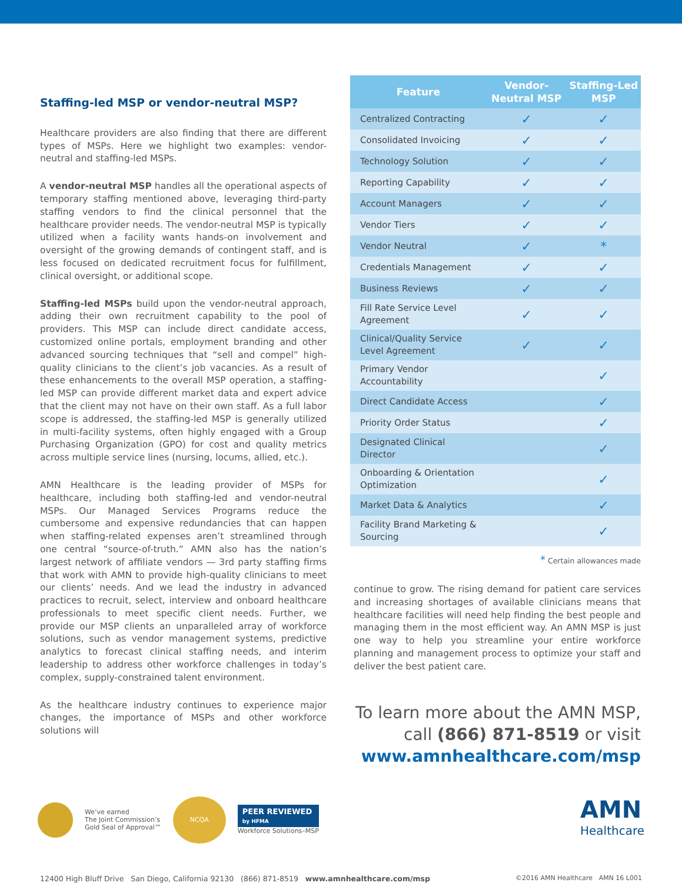Staffing-led MSP or vendor-neutral MSP?
Healthcare providers are also finding that there are different types of MSPs. Here we highlight two examples: vendor-neutral and staffing-led MSPs.
A vendor-neutral MSP handles all the operational aspects of temporary staffing mentioned above, leveraging third-party staffing vendors to find the clinical personnel that the healthcare provider needs. The vendor-neutral MSP is typically utilized when a facility wants hands-on involvement and oversight of the growing demands of contingent staff, and is less focused on dedicated recruitment focus for fulfillment, clinical oversight, or additional scope.
Staffing-led MSPs build upon the vendor-neutral approach, adding their own recruitment capability to the pool of providers. This MSP can include direct candidate access, customized online portals, employment branding and other advanced sourcing techniques that “sell and compel” high-quality clinicians to the client’s job vacancies. As a result of these enhancements to the overall MSP operation, a staffing-led MSP can provide different market data and expert advice that the client may not have on their own staff. As a full labor scope is addressed, the staffing-led MSP is generally utilized in multi-facility systems, often highly engaged with a Group Purchasing Organization (GPO) for cost and quality metrics across multiple service lines (nursing, locums, allied, etc.).
AMN Healthcare is the leading provider of MSPs for healthcare, including both staffing-led and vendor-neutral MSPs. Our Managed Services Programs reduce the cumbersome and expensive redundancies that can happen when staffing-related expenses aren’t streamlined through one central “source-of-truth.” AMN also has the nation’s largest network of affiliate vendors — 3rd party staffing firms that work with AMN to provide high-quality clinicians to meet our clients’ needs. And we lead the industry in advanced practices to recruit, select, interview and onboard healthcare professionals to meet specific client needs. Further, we provide our MSP clients an unparalleled array of workforce solutions, such as vendor management systems, predictive analytics to forecast clinical staffing needs, and interim leadership to address other workforce challenges in today’s complex, supply-constrained talent environment.
As the healthcare industry continues to experience major changes, the importance of MSPs and other workforce solutions will
| Feature | Vendor-Neutral MSP | Staffing-Led MSP |
| --- | --- | --- |
| Centralized Contracting | ✓ | ✓ |
| Consolidated Invoicing | ✓ | ✓ |
| Technology Solution | ✓ | ✓ |
| Reporting Capability | ✓ | ✓ |
| Account Managers | ✓ | ✓ |
| Vendor Tiers | ✓ | ✓ |
| Vendor Neutral | ✓ | * |
| Credentials Management | ✓ | ✓ |
| Business Reviews | ✓ | ✓ |
| Fill Rate Service Level Agreement | ✓ | ✓ |
| Clinical/Quality Service Level Agreement | ✓ | ✓ |
| Primary Vendor Accountability | | ✓ |
| Direct Candidate Access | | ✓ |
| Priority Order Status | | ✓ |
| Designated Clinical Director | | ✓ |
| Onboarding & Orientation Optimization | | ✓ |
| Market Data & Analytics | | ✓ |
| Facility Brand Marketing & Sourcing | | ✓ |
* Certain allowances made
continue to grow. The rising demand for patient care services and increasing shortages of available clinicians means that healthcare facilities will need help finding the best people and managing them in the most efficient way. An AMN MSP is just one way to help you streamline your entire workforce planning and management process to optimize your staff and deliver the best patient care.
To learn more about the AMN MSP,
call (866) 871-8519 or visit
www.amnhealthcare.com/msp
We’ve earned
The Joint Commission’s
Gold Seal of Approval™
NCQA
PEER REVIEWED
by HFMA
Workforce Solutions–MSP
AMN
Healthcare
12400 High Bluff Drive San Diego, California 92130 (866) 871-8519 www.amnhealthcare.com/msp
©2016 AMN Healthcare AMN 16 L001